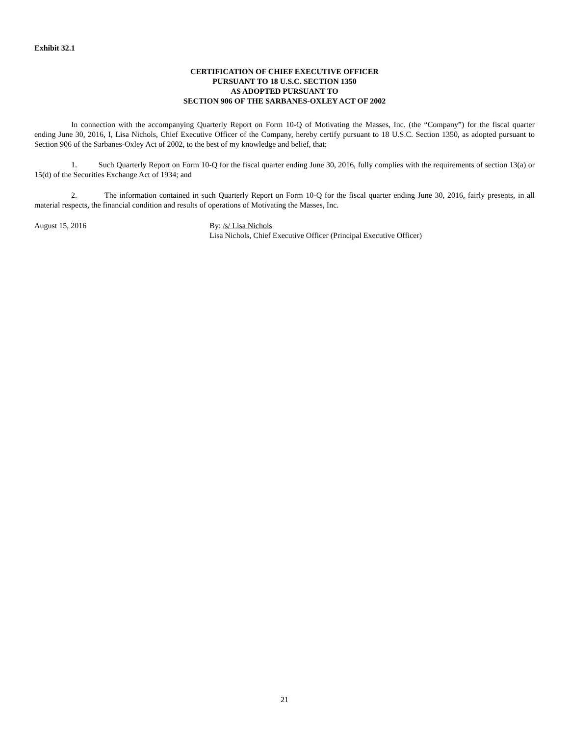Exhibit 32.1
CERTIFICATION OF CHIEF EXECUTIVE OFFICER
PURSUANT TO 18 U.S.C. SECTION 1350
AS ADOPTED PURSUANT TO
SECTION 906 OF THE SARBANES-OXLEY ACT OF 2002
In connection with the accompanying Quarterly Report on Form 10-Q of Motivating the Masses, Inc. (the “Company”) for the fiscal quarter ending June 30, 2016, I, Lisa Nichols, Chief Executive Officer of the Company, hereby certify pursuant to 18 U.S.C. Section 1350, as adopted pursuant to Section 906 of the Sarbanes-Oxley Act of 2002, to the best of my knowledge and belief, that:
1. Such Quarterly Report on Form 10-Q for the fiscal quarter ending June 30, 2016, fully complies with the requirements of section 13(a) or 15(d) of the Securities Exchange Act of 1934; and
2. The information contained in such Quarterly Report on Form 10-Q for the fiscal quarter ending June 30, 2016, fairly presents, in all material respects, the financial condition and results of operations of Motivating the Masses, Inc.
August 15, 2016 By: /s/ Lisa Nichols
Lisa Nichols, Chief Executive Officer (Principal Executive Officer)
21